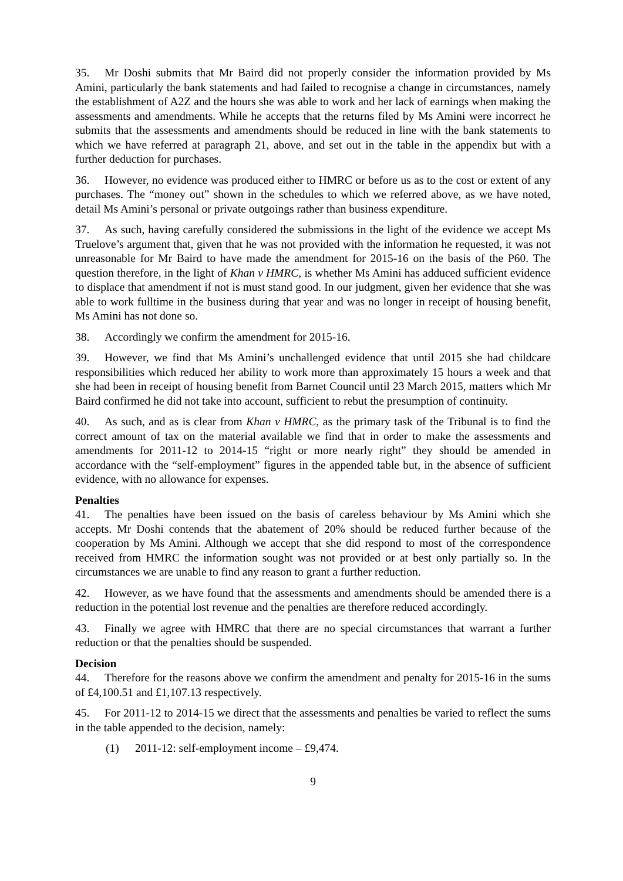35. Mr Doshi submits that Mr Baird did not properly consider the information provided by Ms Amini, particularly the bank statements and had failed to recognise a change in circumstances, namely the establishment of A2Z and the hours she was able to work and her lack of earnings when making the assessments and amendments. While he accepts that the returns filed by Ms Amini were incorrect he submits that the assessments and amendments should be reduced in line with the bank statements to which we have referred at paragraph 21, above, and set out in the table in the appendix but with a further deduction for purchases.
36. However, no evidence was produced either to HMRC or before us as to the cost or extent of any purchases. The “money out” shown in the schedules to which we referred above, as we have noted, detail Ms Amini’s personal or private outgoings rather than business expenditure.
37. As such, having carefully considered the submissions in the light of the evidence we accept Ms Truelove’s argument that, given that he was not provided with the information he requested, it was not unreasonable for Mr Baird to have made the amendment for 2015-16 on the basis of the P60. The question therefore, in the light of Khan v HMRC, is whether Ms Amini has adduced sufficient evidence to displace that amendment if not is must stand good. In our judgment, given her evidence that she was able to work fulltime in the business during that year and was no longer in receipt of housing benefit, Ms Amini has not done so.
38. Accordingly we confirm the amendment for 2015-16.
39. However, we find that Ms Amini’s unchallenged evidence that until 2015 she had childcare responsibilities which reduced her ability to work more than approximately 15 hours a week and that she had been in receipt of housing benefit from Barnet Council until 23 March 2015, matters which Mr Baird confirmed he did not take into account, sufficient to rebut the presumption of continuity.
40. As such, and as is clear from Khan v HMRC, as the primary task of the Tribunal is to find the correct amount of tax on the material available we find that in order to make the assessments and amendments for 2011-12 to 2014-15 “right or more nearly right” they should be amended in accordance with the “self-employment” figures in the appended table but, in the absence of sufficient evidence, with no allowance for expenses.
Penalties
41. The penalties have been issued on the basis of careless behaviour by Ms Amini which she accepts. Mr Doshi contends that the abatement of 20% should be reduced further because of the cooperation by Ms Amini. Although we accept that she did respond to most of the correspondence received from HMRC the information sought was not provided or at best only partially so. In the circumstances we are unable to find any reason to grant a further reduction.
42. However, as we have found that the assessments and amendments should be amended there is a reduction in the potential lost revenue and the penalties are therefore reduced accordingly.
43. Finally we agree with HMRC that there are no special circumstances that warrant a further reduction or that the penalties should be suspended.
Decision
44. Therefore for the reasons above we confirm the amendment and penalty for 2015-16 in the sums of £4,100.51 and £1,107.13 respectively.
45. For 2011-12 to 2014-15 we direct that the assessments and penalties be varied to reflect the sums in the table appended to the decision, namely:
(1) 2011-12: self-employment income – £9,474.
9